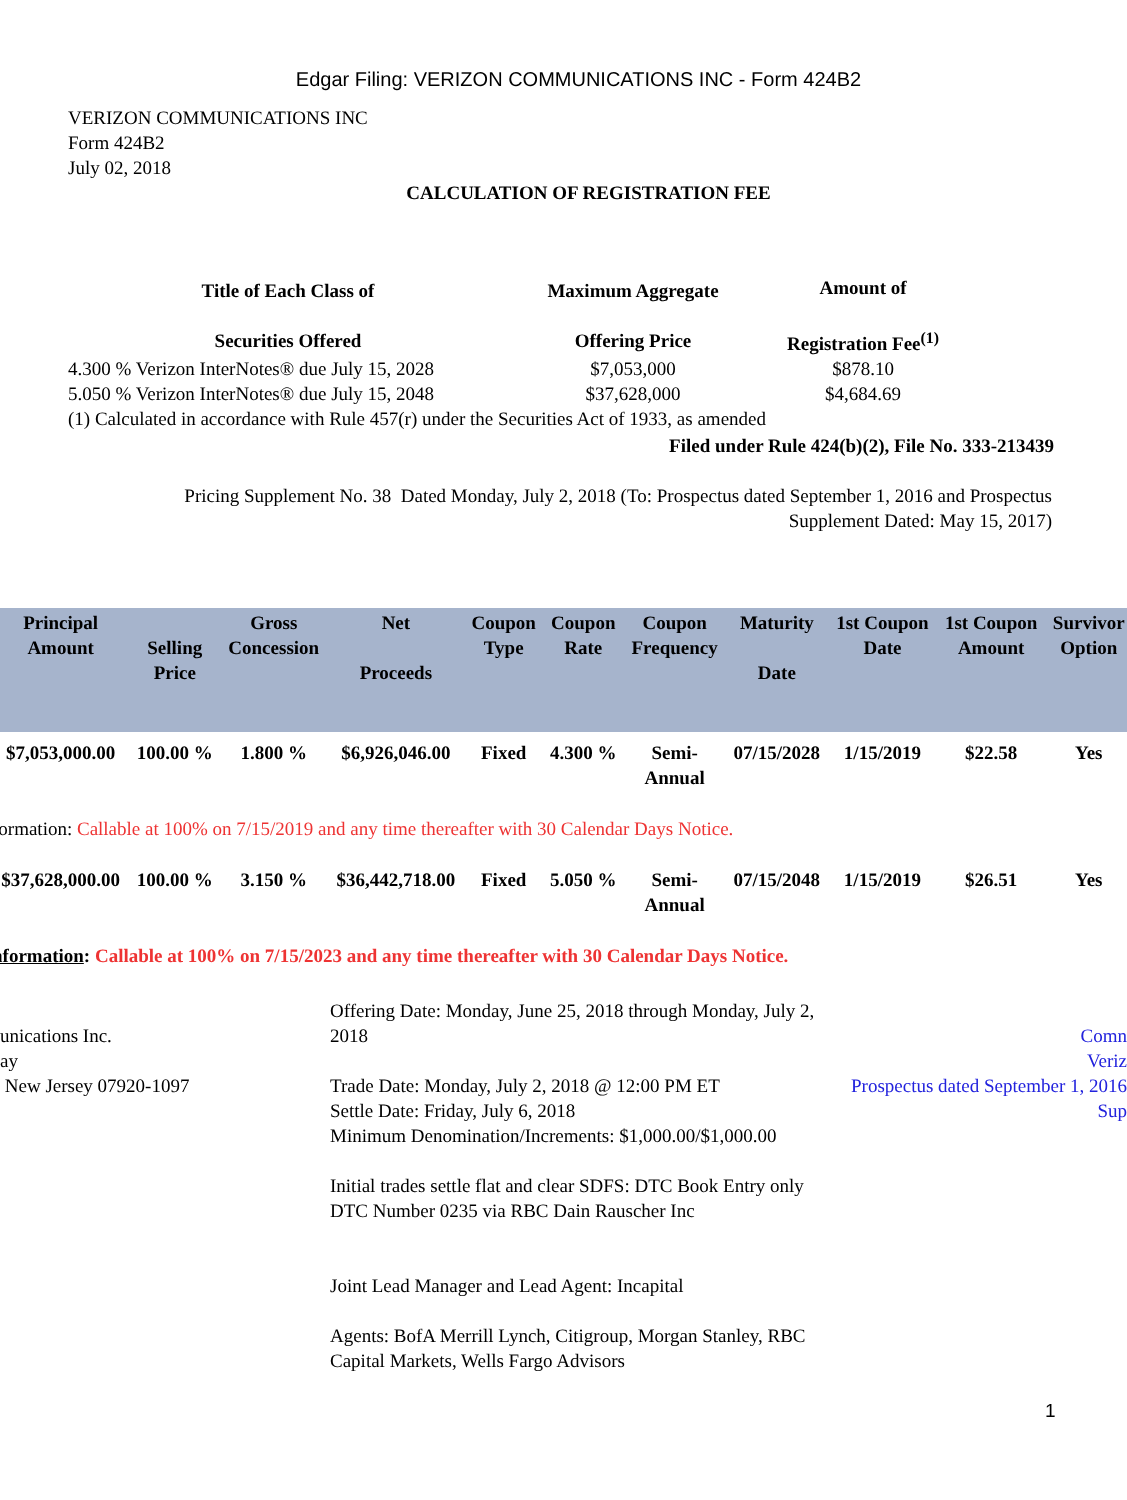Edgar Filing: VERIZON COMMUNICATIONS INC - Form 424B2
VERIZON COMMUNICATIONS INC
Form 424B2
July 02, 2018
CALCULATION OF REGISTRATION FEE
| Title of Each Class of Securities Offered | Maximum Aggregate Offering Price | Amount of Registration Fee<sup>(1)</sup> |
| --- | --- | --- |
| 4.300 % Verizon InterNotes® due July 15, 2028 | $7,053,000 | $878.10 |
| 5.050 % Verizon InterNotes® due July 15, 2048 | $37,628,000 | $4,684.69 |
(1) Calculated in accordance with Rule 457(r) under the Securities Act of 1933, as amended
Filed under Rule 424(b)(2), File No. 333-213439
Pricing Supplement No. 38 Dated Monday, July 2, 2018 (To: Prospectus dated September 1, 2016 and Prospectus Supplement Dated: May 15, 2017)
| Principal Amount | Selling Price | Gross Concession | Net Proceeds | Coupon Type | Coupon Rate | Coupon Frequency | Maturity Date | 1st Coupon Date | 1st Coupon Amount | Survivor Option |
| --- | --- | --- | --- | --- | --- | --- | --- | --- | --- | --- |
| $7,053,000.00 | 100.00 % | 1.800 % | $6,926,046.00 | Fixed | 4.300 % | Semi- Annual | 07/15/2028 | 1/15/2019 | $22.58 | Yes |
| formation: Callable at 100% on 7/15/2019 and any time thereafter with 30 Calendar Days Notice. | | | | | | | | | | |
| $37,628,000.00 | 100.00 % | 3.150 % | $36,442,718.00 | Fixed | 5.050 % | Semi- Annual | 07/15/2048 | 1/15/2019 | $26.51 | Yes |
| nformation : Callable at 100% on 7/15/2023 and any time thereafter with 30 Calendar Days Notice. | | | | | | | | | | |
unications Inc.
ay
New Jersey 07920-1097
Offering Date: Monday, June 25, 2018 through Monday, July 2, 2018
Trade Date: Monday, July 2, 2018 @ 12:00 PM ET
Settle Date: Friday, July 6, 2018
Minimum Denomination/Increments: $1,000.00/$1,000.00
Initial trades settle flat and clear SDFS: DTC Book Entry only
DTC Number 0235 via RBC Dain Rauscher Inc
Joint Lead Manager and Lead Agent: Incapital
Agents: BofA Merrill Lynch, Citigroup, Morgan Stanley, RBC Capital Markets, Wells Fargo Advisors
Comn
Veriz
Prospectus dated September 1, 2016
Sup
1